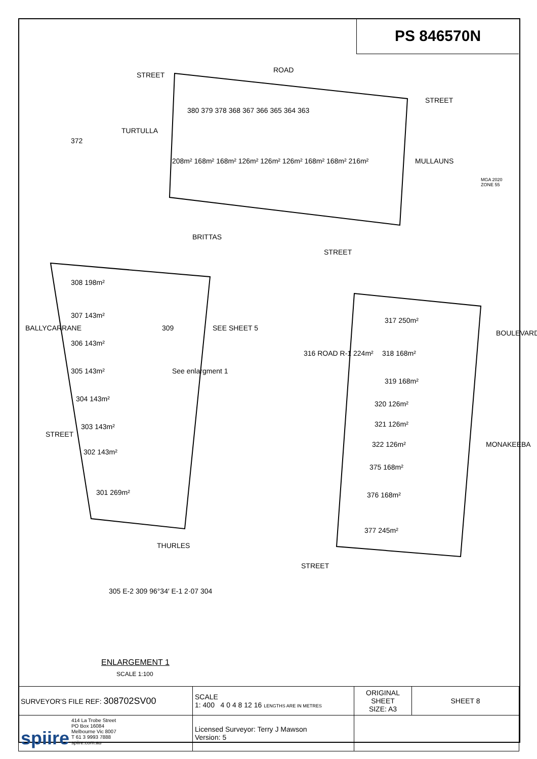PS 846570N
ROAD
STREET
TURTULLA
STREET
MULLAUNS
380 379 378 368 367 366 365 364 363
372
208m² 168m² 168m² 126m² 126m² 126m² 168m² 168m² 216m²
BRITTAS
STREET
308 198m²
307 143m²
306 143m²
305 143m²
304 143m²
303 143m²
302 143m²
301 269m²
309
BALLYCARRANE
STREET
SEE SHEET 5
See enlargment 1
THURLES
316 ROAD R-1 224m²
317 250m²
318 168m²
319 168m²
320 126m²
321 126m²
322 126m²
375 168m²
376 168m²
377 245m²
BOULEVARD
MONAKEEBA
STREET
MGA 2020 ZONE 55
305 E-2 309 96°34′ E-1 2·07 304
ENLARGEMENT 1
SCALE 1:100
| SURVEYOR'S FILE REF: 308702SV00 | SCALE 1: 400 4 0 4 8 12 16 LENGTHS ARE IN METRES | ORIGINAL SHEET SIZE: A3 | SHEET 8 |
| spiire 414 La Trobe Street PO Box 16084 Melbourne Vic 8007 T 61 3 9993 7888 spiire.com.au | Licensed Surveyor: Terry J Mawson Version: 5 | | |